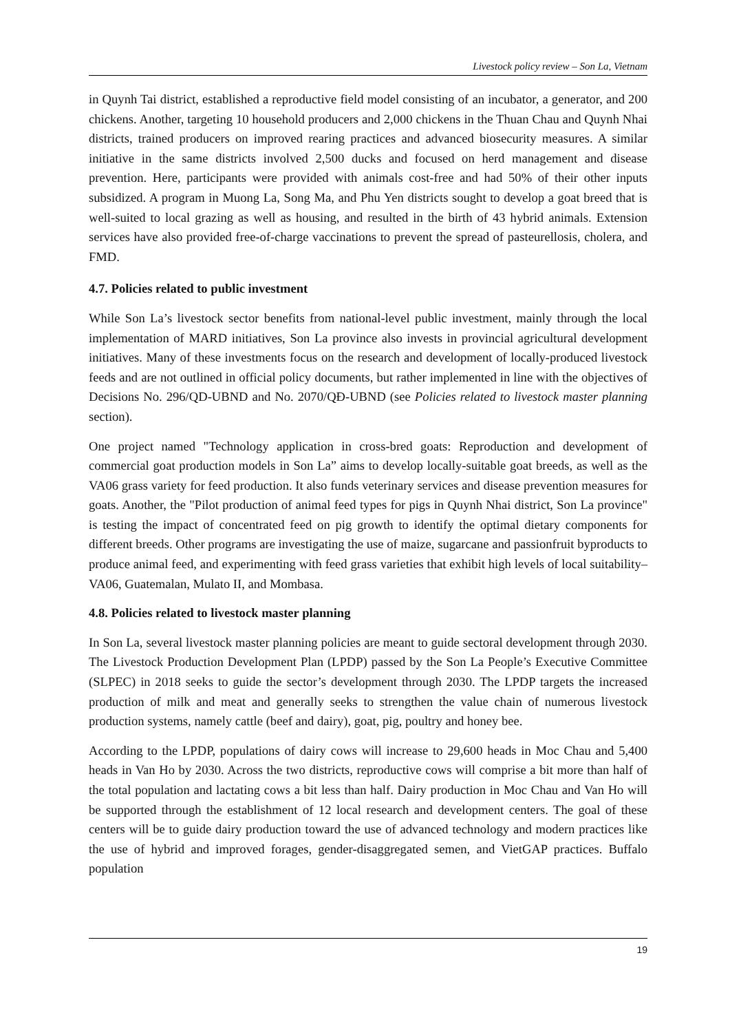Livestock policy review – Son La, Vietnam
in Quynh Tai district, established a reproductive field model consisting of an incubator, a generator, and 200 chickens. Another, targeting 10 household producers and 2,000 chickens in the Thuan Chau and Quynh Nhai districts, trained producers on improved rearing practices and advanced biosecurity measures. A similar initiative in the same districts involved 2,500 ducks and focused on herd management and disease prevention. Here, participants were provided with animals cost-free and had 50% of their other inputs subsidized. A program in Muong La, Song Ma, and Phu Yen districts sought to develop a goat breed that is well-suited to local grazing as well as housing, and resulted in the birth of 43 hybrid animals. Extension services have also provided free-of-charge vaccinations to prevent the spread of pasteurellosis, cholera, and FMD.
4.7. Policies related to public investment
While Son La’s livestock sector benefits from national-level public investment, mainly through the local implementation of MARD initiatives, Son La province also invests in provincial agricultural development initiatives. Many of these investments focus on the research and development of locally-produced livestock feeds and are not outlined in official policy documents, but rather implemented in line with the objectives of Decisions No. 296/QD-UBND and No. 2070/QĐ-UBND (see Policies related to livestock master planning section).
One project named "Technology application in cross-bred goats: Reproduction and development of commercial goat production models in Son La” aims to develop locally-suitable goat breeds, as well as the VA06 grass variety for feed production. It also funds veterinary services and disease prevention measures for goats. Another, the "Pilot production of animal feed types for pigs in Quynh Nhai district, Son La province" is testing the impact of concentrated feed on pig growth to identify the optimal dietary components for different breeds. Other programs are investigating the use of maize, sugarcane and passionfruit byproducts to produce animal feed, and experimenting with feed grass varieties that exhibit high levels of local suitability–VA06, Guatemalan, Mulato II, and Mombasa.
4.8. Policies related to livestock master planning
In Son La, several livestock master planning policies are meant to guide sectoral development through 2030. The Livestock Production Development Plan (LPDP) passed by the Son La People’s Executive Committee (SLPEC) in 2018 seeks to guide the sector’s development through 2030. The LPDP targets the increased production of milk and meat and generally seeks to strengthen the value chain of numerous livestock production systems, namely cattle (beef and dairy), goat, pig, poultry and honey bee.
According to the LPDP, populations of dairy cows will increase to 29,600 heads in Moc Chau and 5,400 heads in Van Ho by 2030. Across the two districts, reproductive cows will comprise a bit more than half of the total population and lactating cows a bit less than half. Dairy production in Moc Chau and Van Ho will be supported through the establishment of 12 local research and development centers. The goal of these centers will be to guide dairy production toward the use of advanced technology and modern practices like the use of hybrid and improved forages, gender-disaggregated semen, and VietGAP practices. Buffalo population
19